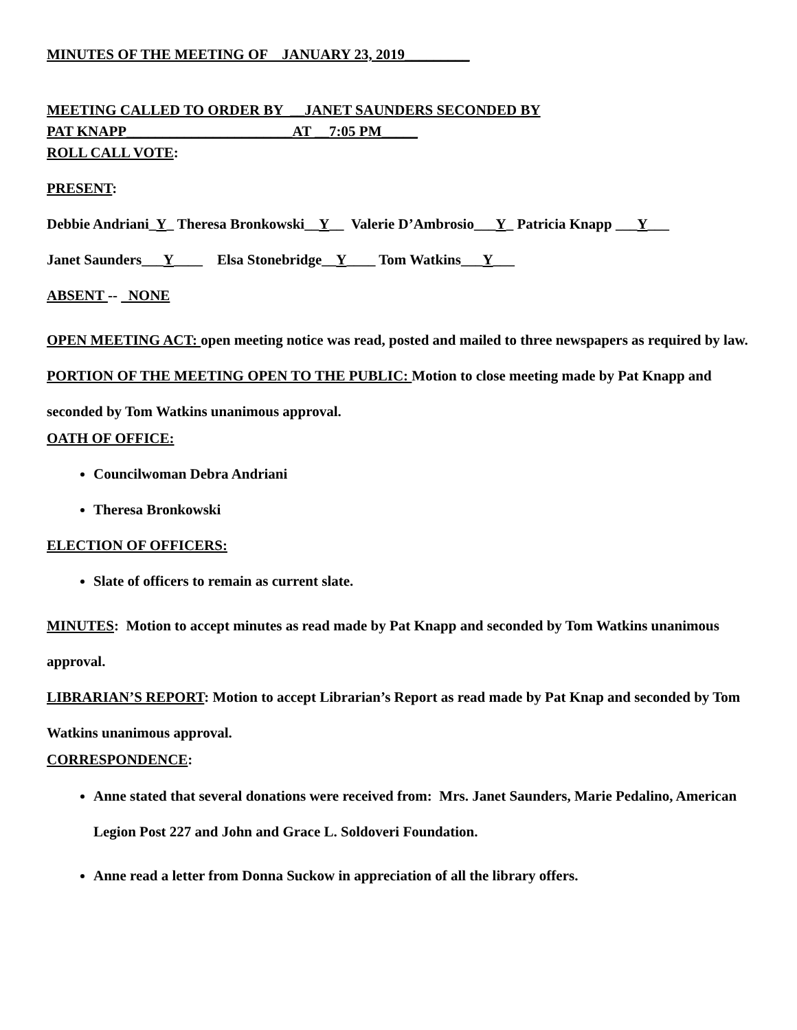MINUTES OF THE MEETING OF JANUARY 23, 2019_________
MEETING CALLED TO ORDER BY __JANET SAUNDERS SECONDED BY
PAT KNAPP_______________________AT __7:05 PM_____
ROLL CALL VOTE:
PRESENT:
Debbie Andriani_Y_ Theresa Bronkowski__Y__ Valerie D’Ambrosio___Y_ Patricia Knapp ___Y___
Janet Saunders___Y____ Elsa Stonebridge__Y____ Tom Watkins___Y___
ABSENT -- NONE
OPEN MEETING ACT: open meeting notice was read, posted and mailed to three newspapers as required by law.
PORTION OF THE MEETING OPEN TO THE PUBLIC: Motion to close meeting made by Pat Knapp and seconded by Tom Watkins unanimous approval.
OATH OF OFFICE:
Councilwoman Debra Andriani
Theresa Bronkowski
ELECTION OF OFFICERS:
Slate of officers to remain as current slate.
MINUTES: Motion to accept minutes as read made by Pat Knapp and seconded by Tom Watkins unanimous approval.
LIBRARIAN’S REPORT: Motion to accept Librarian’s Report as read made by Pat Knap and seconded by Tom Watkins unanimous approval.
CORRESPONDENCE:
Anne stated that several donations were received from: Mrs. Janet Saunders, Marie Pedalino, American Legion Post 227 and John and Grace L. Soldoveri Foundation.
Anne read a letter from Donna Suckow in appreciation of all the library offers.